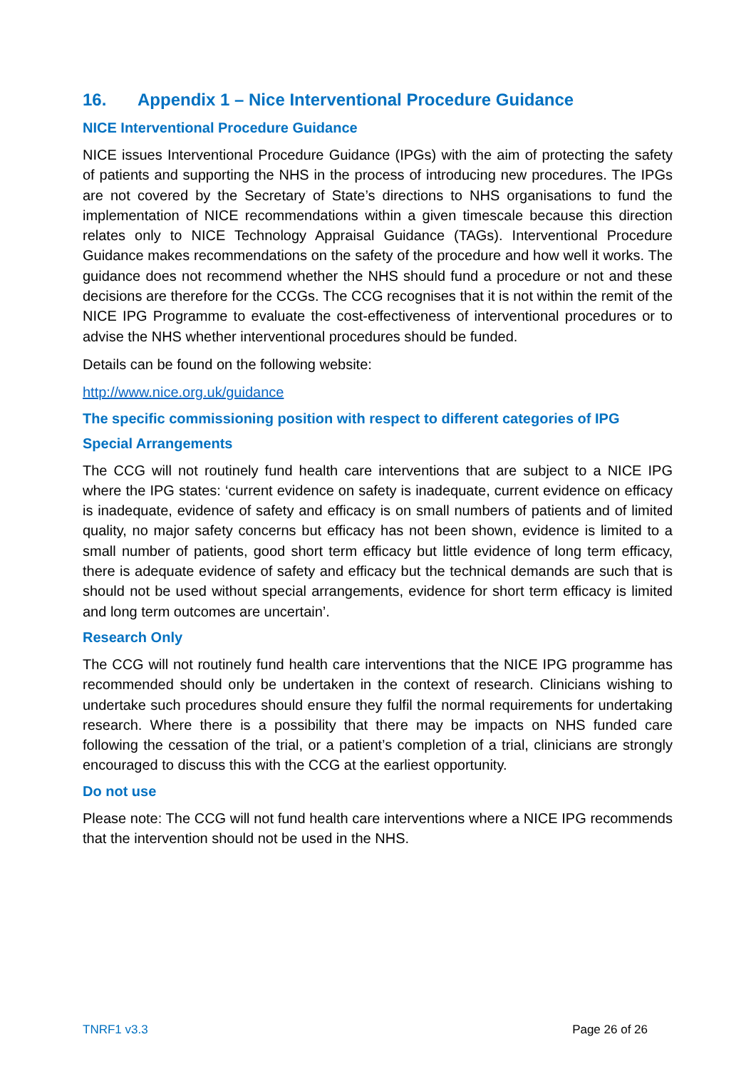16. Appendix 1 – Nice Interventional Procedure Guidance
NICE Interventional Procedure Guidance
NICE issues Interventional Procedure Guidance (IPGs) with the aim of protecting the safety of patients and supporting the NHS in the process of introducing new procedures. The IPGs are not covered by the Secretary of State’s directions to NHS organisations to fund the implementation of NICE recommendations within a given timescale because this direction relates only to NICE Technology Appraisal Guidance (TAGs). Interventional Procedure Guidance makes recommendations on the safety of the procedure and how well it works. The guidance does not recommend whether the NHS should fund a procedure or not and these decisions are therefore for the CCGs. The CCG recognises that it is not within the remit of the NICE IPG Programme to evaluate the cost-effectiveness of interventional procedures or to advise the NHS whether interventional procedures should be funded.
Details can be found on the following website:
http://www.nice.org.uk/guidance
The specific commissioning position with respect to different categories of IPG
Special Arrangements
The CCG will not routinely fund health care interventions that are subject to a NICE IPG where the IPG states: ‘current evidence on safety is inadequate, current evidence on efficacy is inadequate, evidence of safety and efficacy is on small numbers of patients and of limited quality, no major safety concerns but efficacy has not been shown, evidence is limited to a small number of patients, good short term efficacy but little evidence of long term efficacy, there is adequate evidence of safety and efficacy but the technical demands are such that is should not be used without special arrangements, evidence for short term efficacy is limited and long term outcomes are uncertain’.
Research Only
The CCG will not routinely fund health care interventions that the NICE IPG programme has recommended should only be undertaken in the context of research. Clinicians wishing to undertake such procedures should ensure they fulfil the normal requirements for undertaking research. Where there is a possibility that there may be impacts on NHS funded care following the cessation of the trial, or a patient’s completion of a trial, clinicians are strongly encouraged to discuss this with the CCG at the earliest opportunity.
Do not use
Please note: The CCG will not fund health care interventions where a NICE IPG recommends that the intervention should not be used in the NHS.
TNRF1 v3.3 Page 26 of 26